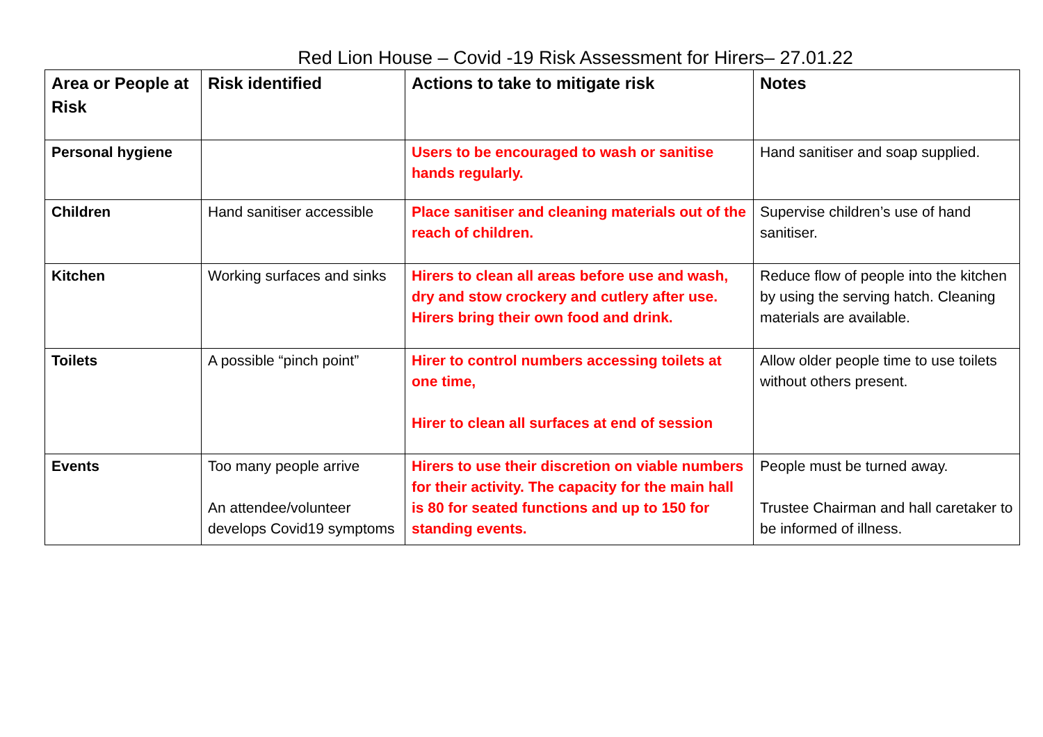Red Lion House – Covid -19 Risk Assessment for Hirers– 27.01.22
| Area or People at Risk | Risk identified | Actions to take to mitigate risk | Notes |
| --- | --- | --- | --- |
| Personal hygiene | | Users to be encouraged to wash or sanitise hands regularly. | Hand sanitiser and soap supplied. |
| Children | Hand sanitiser accessible | Place sanitiser and cleaning materials out of the reach of children. | Supervise children’s use of hand sanitiser. |
| Kitchen | Working surfaces and sinks | Hirers to clean all areas before use and wash, dry and stow crockery and cutlery after use. Hirers bring their own food and drink. | Reduce flow of people into the kitchen by using the serving hatch. Cleaning materials are available. |
| Toilets | A possible “pinch point” | Hirer to control numbers accessing toilets at one time, Hirer to clean all surfaces at end of session | Allow older people time to use toilets without others present. |
| Events | Too many people arrive An attendee/volunteer develops Covid19 symptoms | Hirers to use their discretion on viable numbers for their activity. The capacity for the main hall is 80 for seated functions and up to 150 for standing events. | People must be turned away. Trustee Chairman and hall caretaker to be informed of illness. |